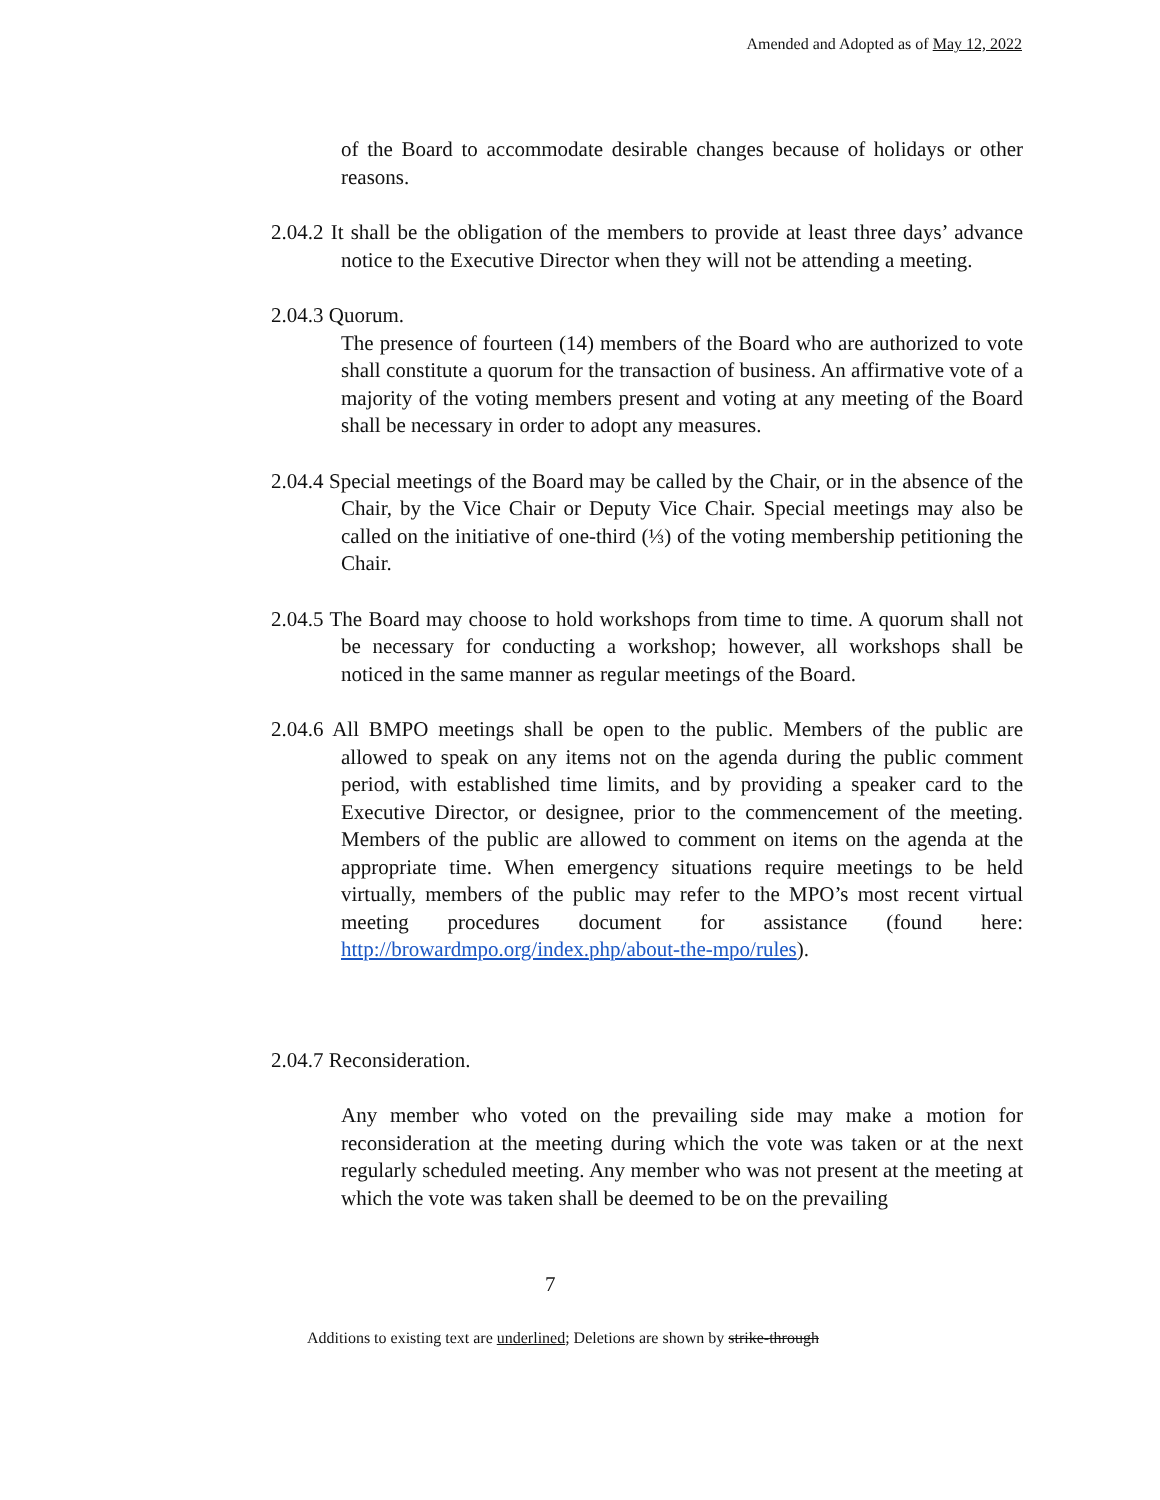Amended and Adopted as of May 12, 2022
of the Board to accommodate desirable changes because of holidays or other reasons.
2.04.2 It shall be the obligation of the members to provide at least three days’ advance notice to the Executive Director when they will not be attending a meeting.
2.04.3 Quorum.
The presence of fourteen (14) members of the Board who are authorized to vote shall constitute a quorum for the transaction of business. An affirmative vote of a majority of the voting members present and voting at any meeting of the Board shall be necessary in order to adopt any measures.
2.04.4 Special meetings of the Board may be called by the Chair, or in the absence of the Chair, by the Vice Chair or Deputy Vice Chair. Special meetings may also be called on the initiative of one-third (⅓) of the voting membership petitioning the Chair.
2.04.5 The Board may choose to hold workshops from time to time. A quorum shall not be necessary for conducting a workshop; however, all workshops shall be noticed in the same manner as regular meetings of the Board.
2.04.6 All BMPO meetings shall be open to the public. Members of the public are allowed to speak on any items not on the agenda during the public comment period, with established time limits, and by providing a speaker card to the Executive Director, or designee, prior to the commencement of the meeting. Members of the public are allowed to comment on items on the agenda at the appropriate time. When emergency situations require meetings to be held virtually, members of the public may refer to the MPO’s most recent virtual meeting procedures document for assistance (found here: http://browardmpo.org/index.php/about-the-mpo/rules).
2.04.7 Reconsideration.
Any member who voted on the prevailing side may make a motion for reconsideration at the meeting during which the vote was taken or at the next regularly scheduled meeting. Any member who was not present at the meeting at which the vote was taken shall be deemed to be on the prevailing
7
Additions to existing text are underlined; Deletions are shown by strike-through